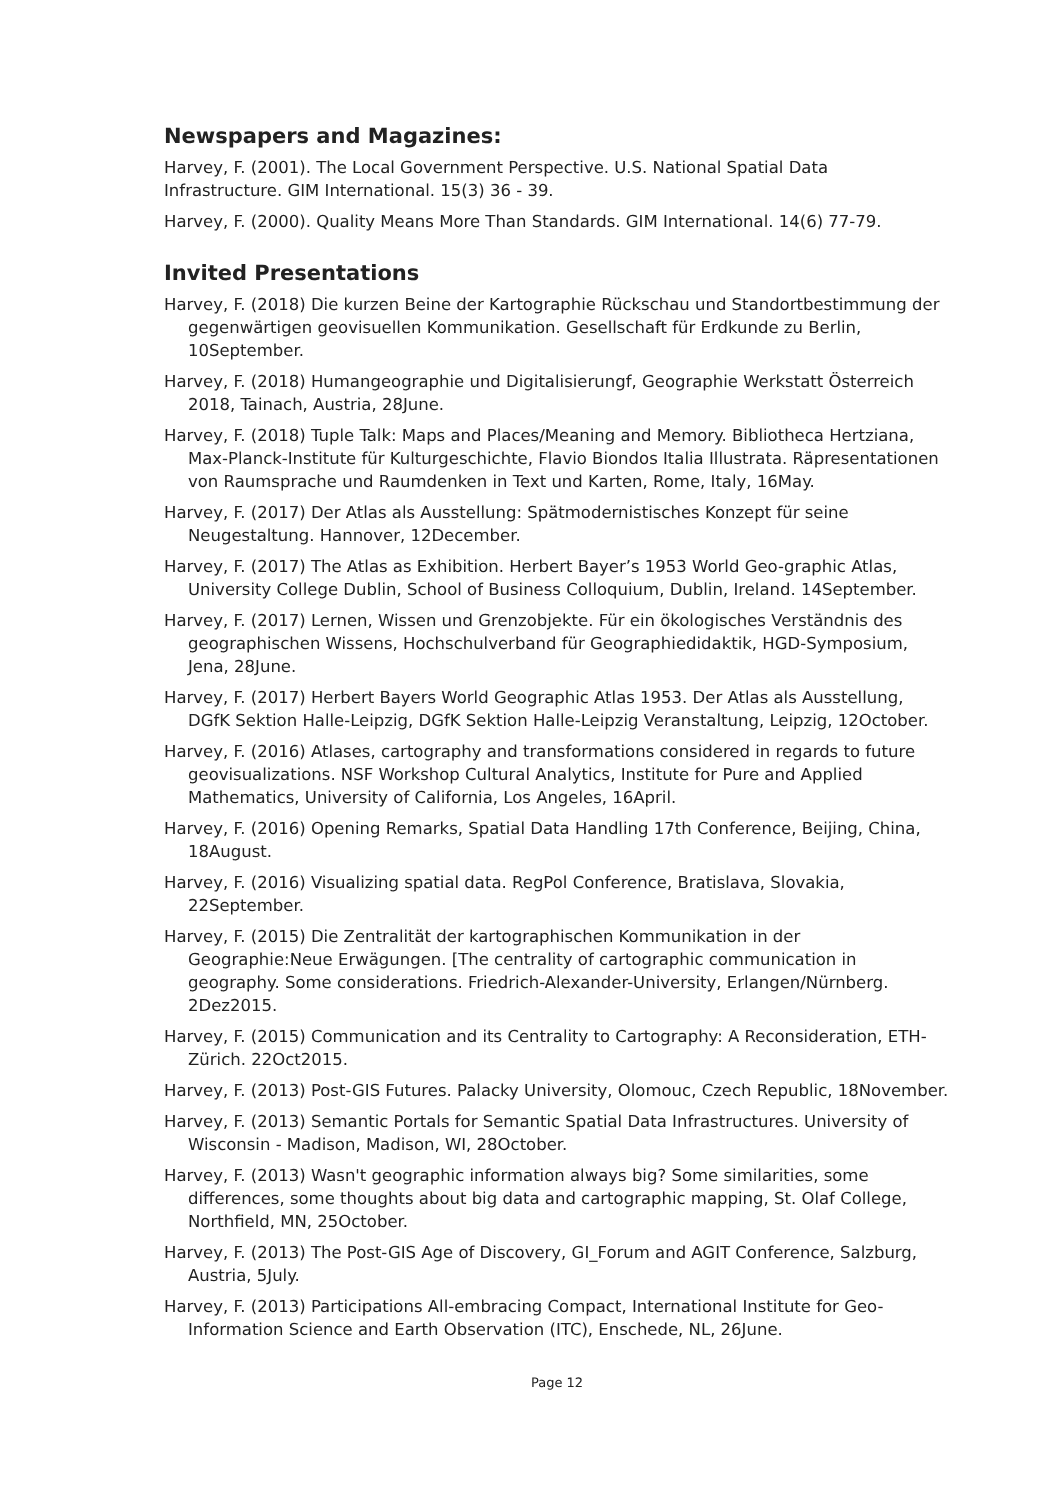Newspapers and Magazines:
Harvey, F. (2001). The Local Government Perspective. U.S. National Spatial Data Infrastructure. GIM International. 15(3) 36 - 39.
Harvey, F. (2000). Quality Means More Than Standards. GIM International. 14(6) 77-79.
Invited Presentations
Harvey, F. (2018) Die kurzen Beine der Kartographie Rückschau und Standortbestimmung der gegenwärtigen geovisuellen Kommunikation. Gesellschaft für Erdkunde zu Berlin, 10September.
Harvey, F. (2018) Humangeographie und Digitalisierungf, Geographie Werkstatt Österreich 2018, Tainach, Austria, 28June.
Harvey, F. (2018) Tuple Talk: Maps and Places/Meaning and Memory. Bibliotheca Hertziana, Max-Planck-Institute für Kulturgeschichte, Flavio Biondos Italia Illustrata. Räpresentationen von Raumsprache und Raumdenken in Text und Karten, Rome, Italy, 16May.
Harvey, F. (2017) Der Atlas als Ausstellung: Spätmodernistisches Konzept für seine Neugestaltung. Hannover, 12December.
Harvey, F. (2017) The Atlas as Exhibition. Herbert Bayer’s 1953 World Geo-graphic Atlas, University College Dublin, School of Business Colloquium, Dublin, Ireland. 14September.
Harvey, F. (2017) Lernen, Wissen und Grenzobjekte. Für ein ökologisches Verständnis des geographischen Wissens, Hochschulverband für Geographiedidaktik, HGD-Symposium, Jena, 28June.
Harvey, F. (2017) Herbert Bayers World Geographic Atlas 1953. Der Atlas als Ausstellung, DGfK Sektion Halle-Leipzig, DGfK Sektion Halle-Leipzig Veranstaltung, Leipzig, 12October.
Harvey, F. (2016) Atlases, cartography and transformations considered in regards to future geovisualizations. NSF Workshop Cultural Analytics, Institute for Pure and Applied Mathematics, University of California, Los Angeles, 16April.
Harvey, F. (2016) Opening Remarks, Spatial Data Handling 17th Conference, Beijing, China, 18August.
Harvey, F. (2016) Visualizing spatial data. RegPol Conference, Bratislava, Slovakia, 22September.
Harvey, F. (2015) Die Zentralität der kartographischen Kommunikation in der Geographie:Neue Erwägungen. [The centrality of cartographic communication in geography. Some considerations. Friedrich-Alexander-University, Erlangen/Nürnberg. 2Dez2015.
Harvey, F. (2015) Communication and its Centrality to Cartography: A Reconsideration, ETH-Zürich. 22Oct2015.
Harvey, F. (2013) Post-GIS Futures. Palacky University, Olomouc, Czech Republic, 18November.
Harvey, F. (2013) Semantic Portals for Semantic Spatial Data Infrastructures. University of Wisconsin - Madison, Madison, WI, 28October.
Harvey, F. (2013) Wasn't geographic information always big? Some similarities, some differences, some thoughts about big data and cartographic mapping, St. Olaf College, Northfield, MN, 25October.
Harvey, F. (2013) The Post-GIS Age of Discovery, GI_Forum and AGIT Conference, Salzburg, Austria, 5July.
Harvey, F. (2013) Participations All-embracing Compact, International Institute for Geo-Information Science and Earth Observation (ITC), Enschede, NL, 26June.
Page 12